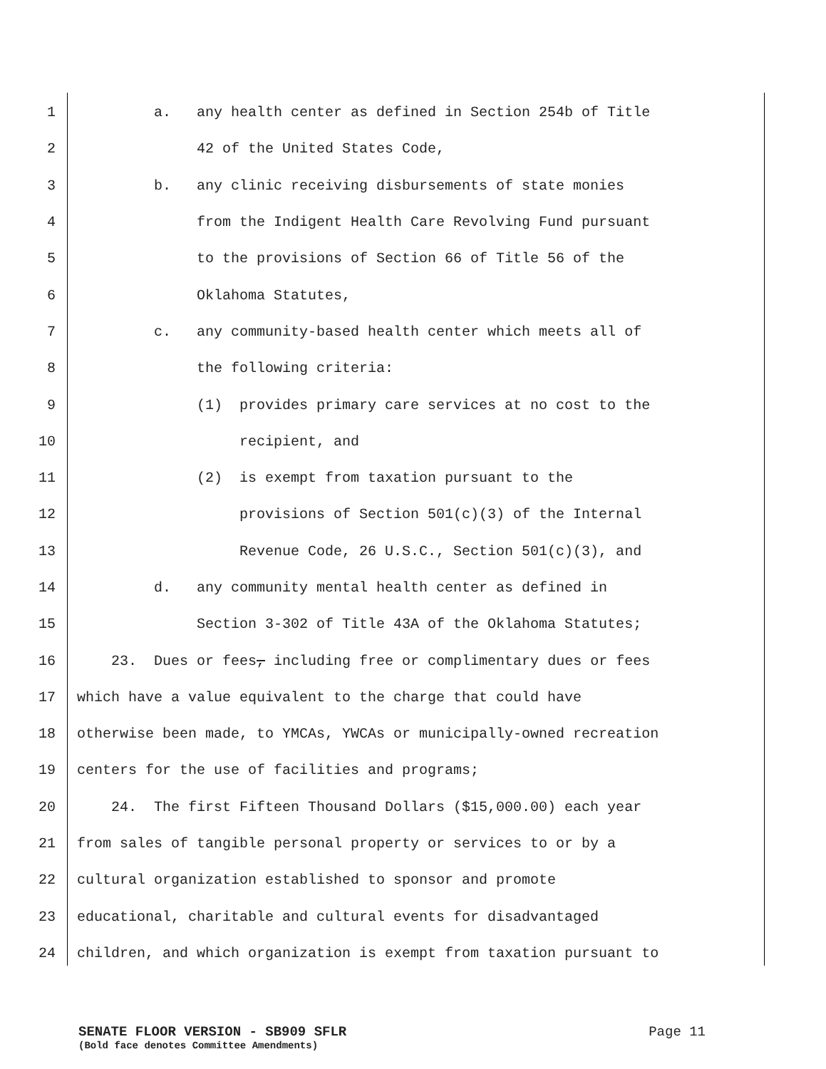1 a. any health center as defined in Section 254b of Title
2 42 of the United States Code,
3 b. any clinic receiving disbursements of state monies
4 from the Indigent Health Care Revolving Fund pursuant
5 to the provisions of Section 66 of Title 56 of the
6 Oklahoma Statutes,
7 c. any community-based health center which meets all of
8 the following criteria:
9 (1) provides primary care services at no cost to the
10 recipient, and
11 (2) is exempt from taxation pursuant to the
12 provisions of Section 501(c)(3) of the Internal
13 Revenue Code, 26 U.S.C., Section 501(c)(3), and
14 d. any community mental health center as defined in
15 Section 3-302 of Title 43A of the Oklahoma Statutes;
16 23. Dues or fees, including free or complimentary dues or fees
17 which have a value equivalent to the charge that could have
18 otherwise been made, to YMCAs, YWCAs or municipally-owned recreation
19 centers for the use of facilities and programs;
20 24. The first Fifteen Thousand Dollars ($15,000.00) each year
21 from sales of tangible personal property or services to or by a
22 cultural organization established to sponsor and promote
23 educational, charitable and cultural events for disadvantaged
24 children, and which organization is exempt from taxation pursuant to
SENATE FLOOR VERSION - SB909 SFLR Page 11
(Bold face denotes Committee Amendments)